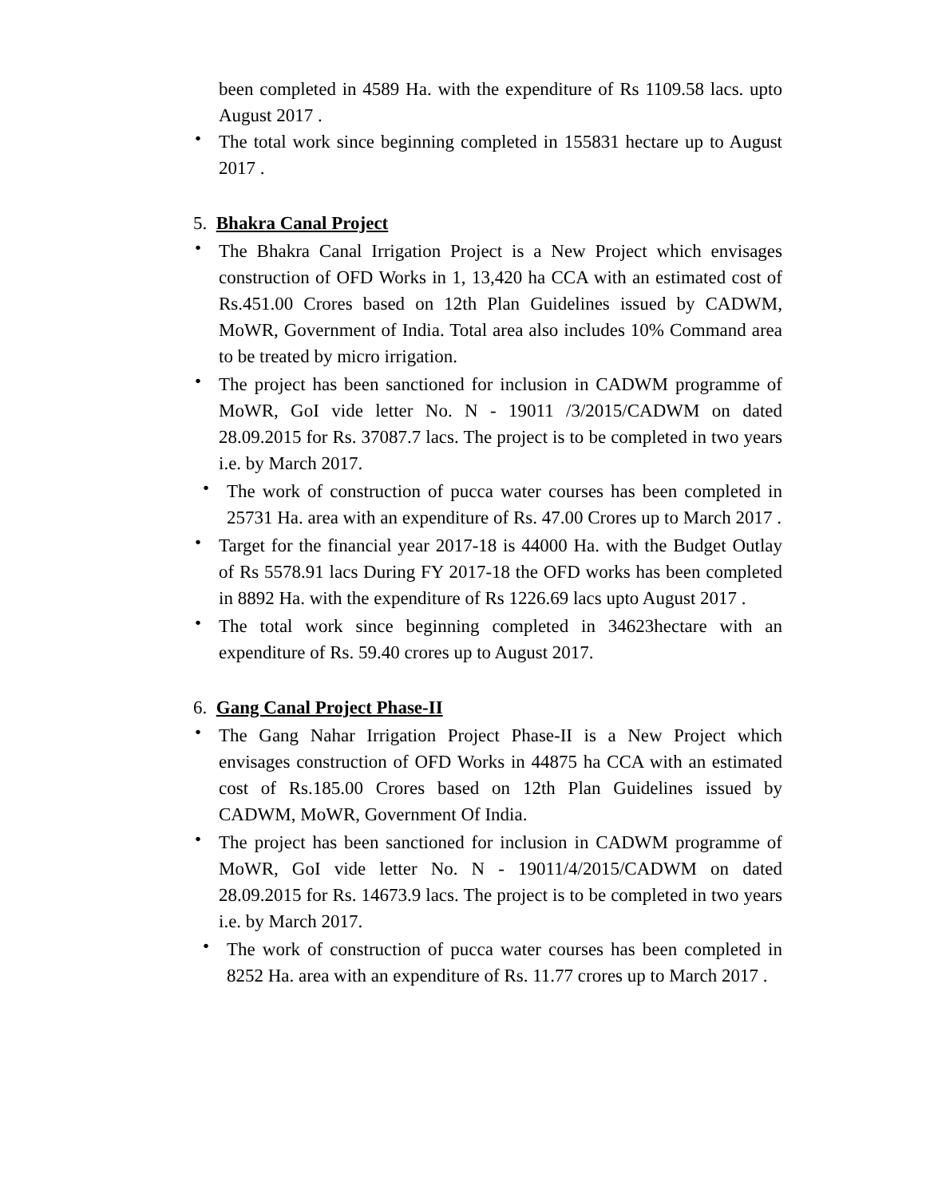been completed in 4589 Ha. with the expenditure of Rs 1109.58 lacs. upto August 2017 .
•
The total work since beginning completed in 155831 hectare up to August 2017 .
5. Bhakra Canal Project
•
The Bhakra Canal Irrigation Project is a New Project which envisages construction of OFD Works in 1, 13,420 ha CCA with an estimated cost of Rs.451.00 Crores based on 12th Plan Guidelines issued by CADWM, MoWR, Government of India. Total area also includes 10% Command area to be treated by micro irrigation.
•
The project has been sanctioned for inclusion in CADWM programme of MoWR, GoI vide letter No. N - 19011 /3/2015/CADWM on dated 28.09.2015 for Rs. 37087.7 lacs. The project is to be completed in two years i.e. by March 2017.
•
The work of construction of pucca water courses has been completed in 25731 Ha. area with an expenditure of Rs. 47.00 Crores up to March 2017 .
•
Target for the financial year 2017-18 is 44000 Ha. with the Budget Outlay of Rs 5578.91 lacs During FY 2017-18 the OFD works has been completed in 8892 Ha. with the expenditure of Rs 1226.69 lacs upto August 2017 .
•
The total work since beginning completed in 34623hectare with an expenditure of Rs. 59.40 crores up to August 2017.
6. Gang Canal Project Phase-II
•
The Gang Nahar Irrigation Project Phase-II is a New Project which envisages construction of OFD Works in 44875 ha CCA with an estimated cost of Rs.185.00 Crores based on 12th Plan Guidelines issued by CADWM, MoWR, Government Of India.
•
The project has been sanctioned for inclusion in CADWM programme of MoWR, GoI vide letter No. N - 19011/4/2015/CADWM on dated 28.09.2015 for Rs. 14673.9 lacs. The project is to be completed in two years i.e. by March 2017.
•
The work of construction of pucca water courses has been completed in 8252 Ha. area with an expenditure of Rs. 11.77 crores up to March 2017 .